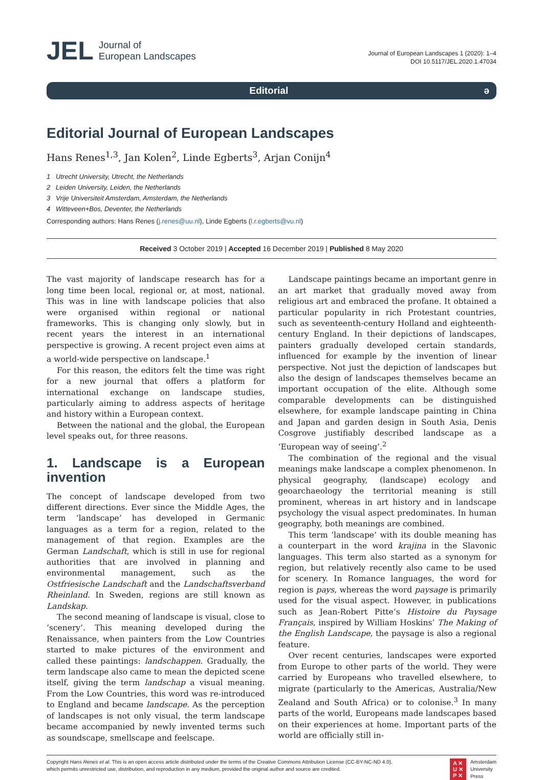JEL Journal of
European Landscapes
Journal of European Landscapes 1 (2020): 1–4
DOI 10.5117/JEL.2020.1.47034
Editorial ə
Editorial Journal of European Landscapes
Hans Renes<sup>1,3</sup>, Jan Kolen<sup>2</sup>, Linde Egberts<sup>3</sup>, Arjan Conijn<sup>4</sup>
1 Utrecht University, Utrecht, the Netherlands
2 Leiden University, Leiden, the Netherlands
3 Vrije Universiteit Amsterdam, Amsterdam, the Netherlands
4 Witteveen+Bos, Deventer, the Netherlands
Corresponding authors: Hans Renes (j.renes@uu.nl), Linde Egberts (l.r.egberts@vu.nl)
Received 3 October 2019 | Accepted 16 December 2019 | Published 8 May 2020
The vast majority of landscape research has for a long time been local, regional or, at most, national. This was in line with landscape policies that also were organised within regional or national frameworks. This is changing only slowly, but in recent years the interest in an international perspective is growing. A recent project even aims at a world-wide perspective on landscape.<sup>1</sup>
For this reason, the editors felt the time was right for a new journal that offers a platform for international exchange on landscape studies, particularly aiming to address aspects of heritage and history within a European context.
Between the national and the global, the European level speaks out, for three reasons.
1. Landscape is a European invention
The concept of landscape developed from two different directions. Ever since the Middle Ages, the term ‘landscape’ has developed in Germanic languages as a term for a region, related to the management of that region. Examples are the German Landschaft, which is still in use for regional authorities that are involved in planning and environmental management, such as the Ostfriesische Landschaft and the Landschaftsverband Rheinland. In Sweden, regions are still known as Landskap.
The second meaning of landscape is visual, close to ‘scenery’. This meaning developed during the Renaissance, when painters from the Low Countries started to make pictures of the environment and called these paintings: landschappen. Gradually, the term landscape also came to mean the depicted scene itself, giving the term landschap a visual meaning. From the Low Countries, this word was re-introduced to England and became landscape. As the perception of landscapes is not only visual, the term landscape became accompanied by newly invented terms such as soundscape, smellscape and feelscape.
Landscape paintings became an important genre in an art market that gradually moved away from religious art and embraced the profane. It obtained a particular popularity in rich Protestant countries, such as seventeenth-century Holland and eighteenth-century England. In their depictions of landscapes, painters gradually developed certain standards, influenced for example by the invention of linear perspective. Not just the depiction of landscapes but also the design of landscapes themselves became an important occupation of the elite. Although some comparable developments can be distinguished elsewhere, for example landscape painting in China and Japan and garden design in South Asia, Denis Cosgrove justifiably described landscape as a ‘European way of seeing’.<sup>2</sup>
The combination of the regional and the visual meanings make landscape a complex phenomenon. In physical geography, (landscape) ecology and geoarchaeology the territorial meaning is still prominent, whereas in art history and in landscape psychology the visual aspect predominates. In human geography, both meanings are combined.
This term ‘landscape’ with its double meaning has a counterpart in the word krajina in the Slavonic languages. This term also started as a synonym for region, but relatively recently also came to be used for scenery. In Romance languages, the word for region is pays, whereas the word paysage is primarily used for the visual aspect. However, in publications such as Jean-Robert Pitte’s Histoire du Paysage Français, inspired by William Hoskins’ The Making of the English Landscape, the paysage is also a regional feature.
Over recent centuries, landscapes were exported from Europe to other parts of the world. They were carried by Europeans who travelled elsewhere, to migrate (particularly to the Americas, Australia/New Zealand and South Africa) or to colonise.<sup>3</sup> In many parts of the world, Europeans made landscapes based on their experiences at home. Important parts of the world are officially still in-
Copyright Hans Renes et al. This is an open access article distributed under the terms of the Creative Commons Attribution License (CC-BY-NC-ND 4.0),
which permits unrestricted use, distribution, and reproduction in any medium, provided the original author and source are credited.
A ✕
U ✕
P ✕
Amsterdam
University
Press